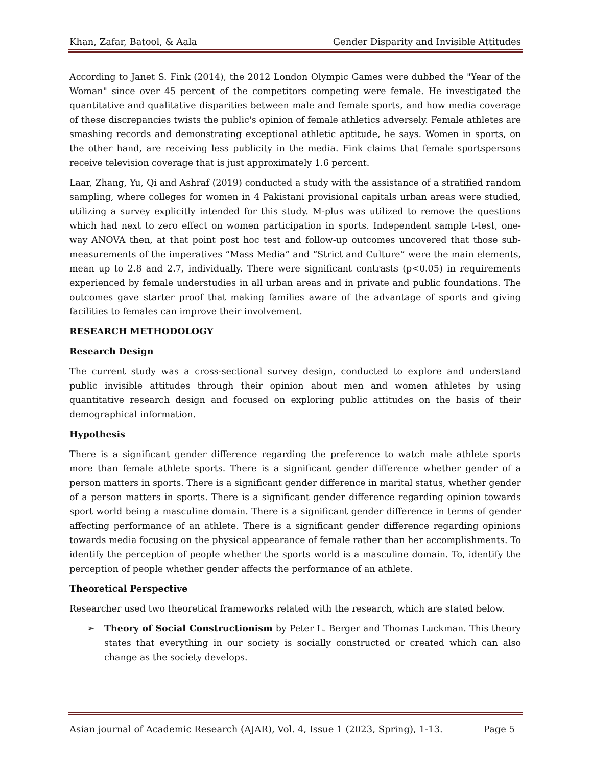Khan, Zafar, Batool, & Aala Gender Disparity and Invisible Attitudes
According to Janet S. Fink (2014), the 2012 London Olympic Games were dubbed the "Year of the Woman" since over 45 percent of the competitors competing were female. He investigated the quantitative and qualitative disparities between male and female sports, and how media coverage of these discrepancies twists the public's opinion of female athletics adversely. Female athletes are smashing records and demonstrating exceptional athletic aptitude, he says. Women in sports, on the other hand, are receiving less publicity in the media. Fink claims that female sportspersons receive television coverage that is just approximately 1.6 percent.
Laar, Zhang, Yu, Qi and Ashraf (2019) conducted a study with the assistance of a stratified random sampling, where colleges for women in 4 Pakistani provisional capitals urban areas were studied, utilizing a survey explicitly intended for this study. M-plus was utilized to remove the questions which had next to zero effect on women participation in sports. Independent sample t-test, one-way ANOVA then, at that point post hoc test and follow-up outcomes uncovered that those sub-measurements of the imperatives “Mass Media” and “Strict and Culture” were the main elements, mean up to 2.8 and 2.7, individually. There were significant contrasts (p<0.05) in requirements experienced by female understudies in all urban areas and in private and public foundations. The outcomes gave starter proof that making families aware of the advantage of sports and giving facilities to females can improve their involvement.
RESEARCH METHODOLOGY
Research Design
The current study was a cross-sectional survey design, conducted to explore and understand public invisible attitudes through their opinion about men and women athletes by using quantitative research design and focused on exploring public attitudes on the basis of their demographical information.
Hypothesis
There is a significant gender difference regarding the preference to watch male athlete sports more than female athlete sports. There is a significant gender difference whether gender of a person matters in sports. There is a significant gender difference in marital status, whether gender of a person matters in sports. There is a significant gender difference regarding opinion towards sport world being a masculine domain. There is a significant gender difference in terms of gender affecting performance of an athlete. There is a significant gender difference regarding opinions towards media focusing on the physical appearance of female rather than her accomplishments. To identify the perception of people whether the sports world is a masculine domain. To, identify the perception of people whether gender affects the performance of an athlete.
Theoretical Perspective
Researcher used two theoretical frameworks related with the research, which are stated below.
➢ Theory of Social Constructionism by Peter L. Berger and Thomas Luckman. This theory states that everything in our society is socially constructed or created which can also change as the society develops.
Asian journal of Academic Research (AJAR), Vol. 4, Issue 1 (2023, Spring), 1-13. Page 5